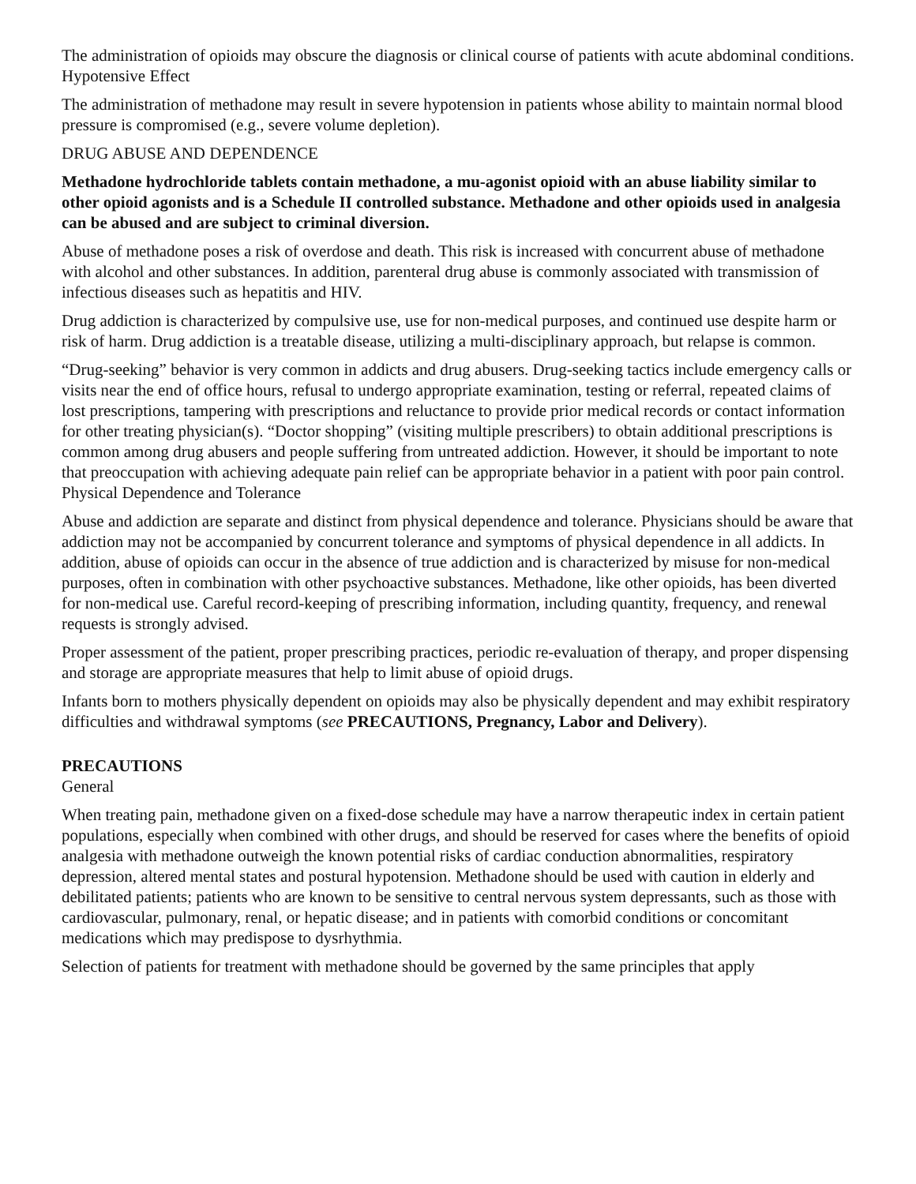The administration of opioids may obscure the diagnosis or clinical course of patients with acute abdominal conditions.
Hypotensive Effect
The administration of methadone may result in severe hypotension in patients whose ability to maintain normal blood pressure is compromised (e.g., severe volume depletion).
DRUG ABUSE AND DEPENDENCE
Methadone hydrochloride tablets contain methadone, a mu-agonist opioid with an abuse liability similar to other opioid agonists and is a Schedule II controlled substance. Methadone and other opioids used in analgesia can be abused and are subject to criminal diversion.
Abuse of methadone poses a risk of overdose and death. This risk is increased with concurrent abuse of methadone with alcohol and other substances. In addition, parenteral drug abuse is commonly associated with transmission of infectious diseases such as hepatitis and HIV.
Drug addiction is characterized by compulsive use, use for non-medical purposes, and continued use despite harm or risk of harm. Drug addiction is a treatable disease, utilizing a multi-disciplinary approach, but relapse is common.
“Drug-seeking” behavior is very common in addicts and drug abusers. Drug-seeking tactics include emergency calls or visits near the end of office hours, refusal to undergo appropriate examination, testing or referral, repeated claims of lost prescriptions, tampering with prescriptions and reluctance to provide prior medical records or contact information for other treating physician(s). “Doctor shopping” (visiting multiple prescribers) to obtain additional prescriptions is common among drug abusers and people suffering from untreated addiction. However, it should be important to note that preoccupation with achieving adequate pain relief can be appropriate behavior in a patient with poor pain control.
Physical Dependence and Tolerance
Abuse and addiction are separate and distinct from physical dependence and tolerance. Physicians should be aware that addiction may not be accompanied by concurrent tolerance and symptoms of physical dependence in all addicts. In addition, abuse of opioids can occur in the absence of true addiction and is characterized by misuse for non-medical purposes, often in combination with other psychoactive substances. Methadone, like other opioids, has been diverted for non-medical use. Careful record-keeping of prescribing information, including quantity, frequency, and renewal requests is strongly advised.
Proper assessment of the patient, proper prescribing practices, periodic re-evaluation of therapy, and proper dispensing and storage are appropriate measures that help to limit abuse of opioid drugs.
Infants born to mothers physically dependent on opioids may also be physically dependent and may exhibit respiratory difficulties and withdrawal symptoms (see PRECAUTIONS, Pregnancy, Labor and Delivery).
PRECAUTIONS
General
When treating pain, methadone given on a fixed-dose schedule may have a narrow therapeutic index in certain patient populations, especially when combined with other drugs, and should be reserved for cases where the benefits of opioid analgesia with methadone outweigh the known potential risks of cardiac conduction abnormalities, respiratory depression, altered mental states and postural hypotension. Methadone should be used with caution in elderly and debilitated patients; patients who are known to be sensitive to central nervous system depressants, such as those with cardiovascular, pulmonary, renal, or hepatic disease; and in patients with comorbid conditions or concomitant medications which may predispose to dysrhythmia.
Selection of patients for treatment with methadone should be governed by the same principles that apply